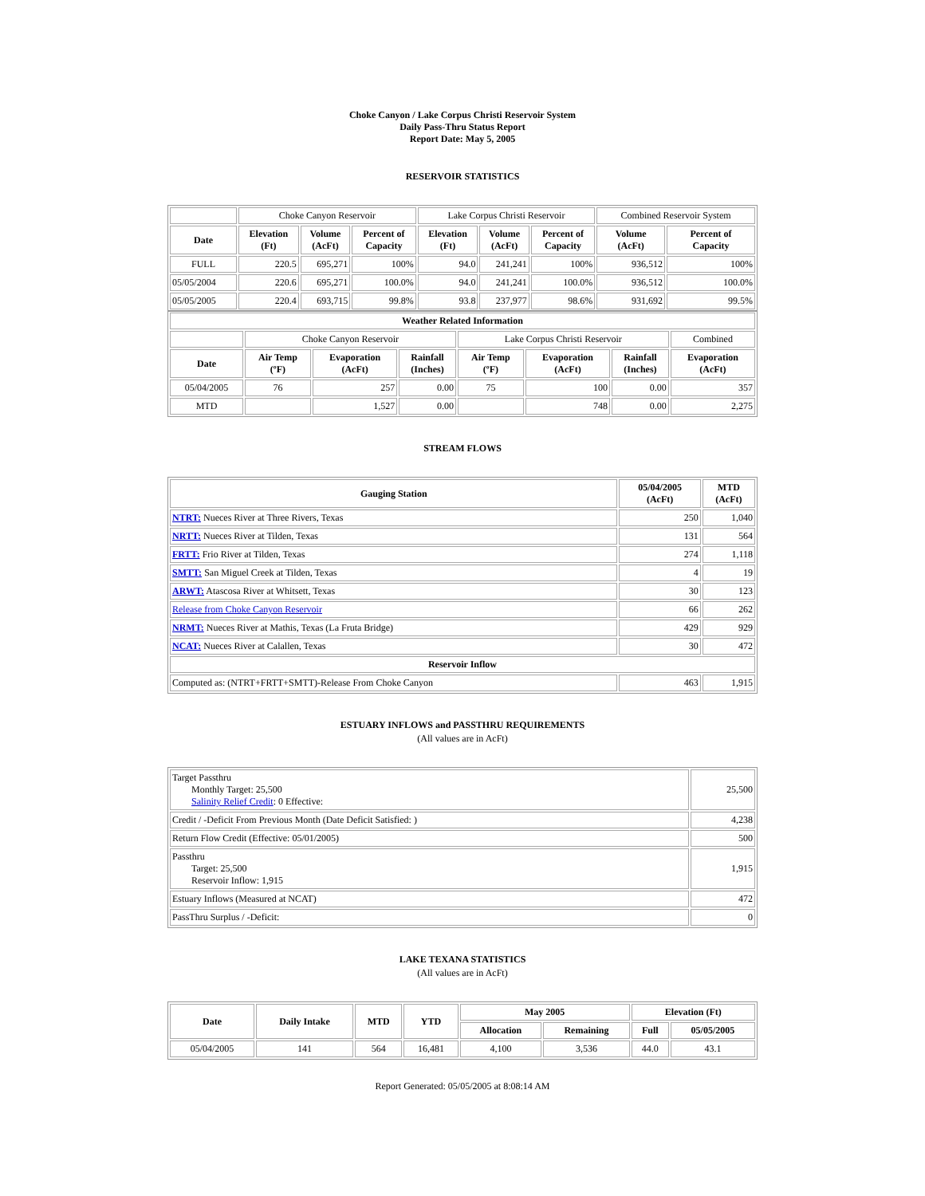Choke Canyon / Lake Corpus Christi Reservoir System
Daily Pass-Thru Status Report
Report Date: May 5, 2005
RESERVOIR STATISTICS
| | Choke Canyon Reservoir | | | Lake Corpus Christi Reservoir | | | Combined Reservoir System | |
| Date | Elevation (Ft) | Volume (AcFt) | Percent of Capacity | Elevation (Ft) | Volume (AcFt) | Percent of Capacity | Volume (AcFt) | Percent of Capacity |
| FULL | 220.5 | 695,271 | 100% | 94.0 | 241,241 | 100% | 936,512 | 100% |
| 05/05/2004 | 220.6 | 695,271 | 100.0% | 94.0 | 241,241 | 100.0% | 936,512 | 100.0% |
| 05/05/2005 | 220.4 | 693,715 | 99.8% | 93.8 | 237,977 | 98.6% | 931,692 | 99.5% |
| Weather Related Information | | | | | | | |
| --- | --- | --- | --- | --- | --- | --- | --- |
| | Choke Canyon Reservoir | | | Lake Corpus Christi Reservoir | | | Combined |
| Date | Air Temp (ºF) | Evaporation (AcFt) | Rainfall (Inches) | Air Temp (ºF) | Evaporation (AcFt) | Rainfall (Inches) | Evaporation (AcFt) |
| 05/04/2005 | 76 | 257 | 0.00 | 75 | 100 | 0.00 | 357 |
| MTD | | 1,527 | 0.00 | | 748 | 0.00 | 2,275 |
STREAM FLOWS
| Gauging Station | 05/04/2005 (AcFt) | MTD (AcFt) |
| --- | --- | --- |
| NTRT: Nueces River at Three Rivers, Texas | 250 | 1,040 |
| NRTT: Nueces River at Tilden, Texas | 131 | 564 |
| FRTT: Frio River at Tilden, Texas | 274 | 1,118 |
| SMTT: San Miguel Creek at Tilden, Texas | 4 | 19 |
| ARWT: Atascosa River at Whitsett, Texas | 30 | 123 |
| Release from Choke Canyon Reservoir | 66 | 262 |
| NRMT: Nueces River at Mathis, Texas (La Fruta Bridge) | 429 | 929 |
| NCAT: Nueces River at Calallen, Texas | 30 | 472 |
| Reservoir Inflow | | |
| Computed as: (NTRT+FRTT+SMTT)-Release From Choke Canyon | 463 | 1,915 |
ESTUARY INFLOWS and PASSTHRU REQUIREMENTS
(All values are in AcFt)
| Target Passthru Monthly Target: 25,500 Salinity Relief Credit : 0 Effective: | 25,500 |
| Credit / -Deficit From Previous Month (Date Deficit Satisfied: ) | 4,238 |
| Return Flow Credit (Effective: 05/01/2005) | 500 |
| Passthru Target: 25,500 Reservoir Inflow: 1,915 | 1,915 |
| Estuary Inflows (Measured at NCAT) | 472 |
| PassThru Surplus / -Deficit: | 0 |
LAKE TEXANA STATISTICS
(All values are in AcFt)
| Date | Daily Intake | MTD | YTD | May 2005 | | Elevation (Ft) | |
| --- | --- | --- | --- | --- | --- | --- | --- |
| | | | | Allocation | Remaining | Full | 05/05/2005 |
| 05/04/2005 | 141 | 564 | 16,481 | 4,100 | 3,536 | 44.0 | 43.1 |
Report Generated: 05/05/2005 at 8:08:14 AM